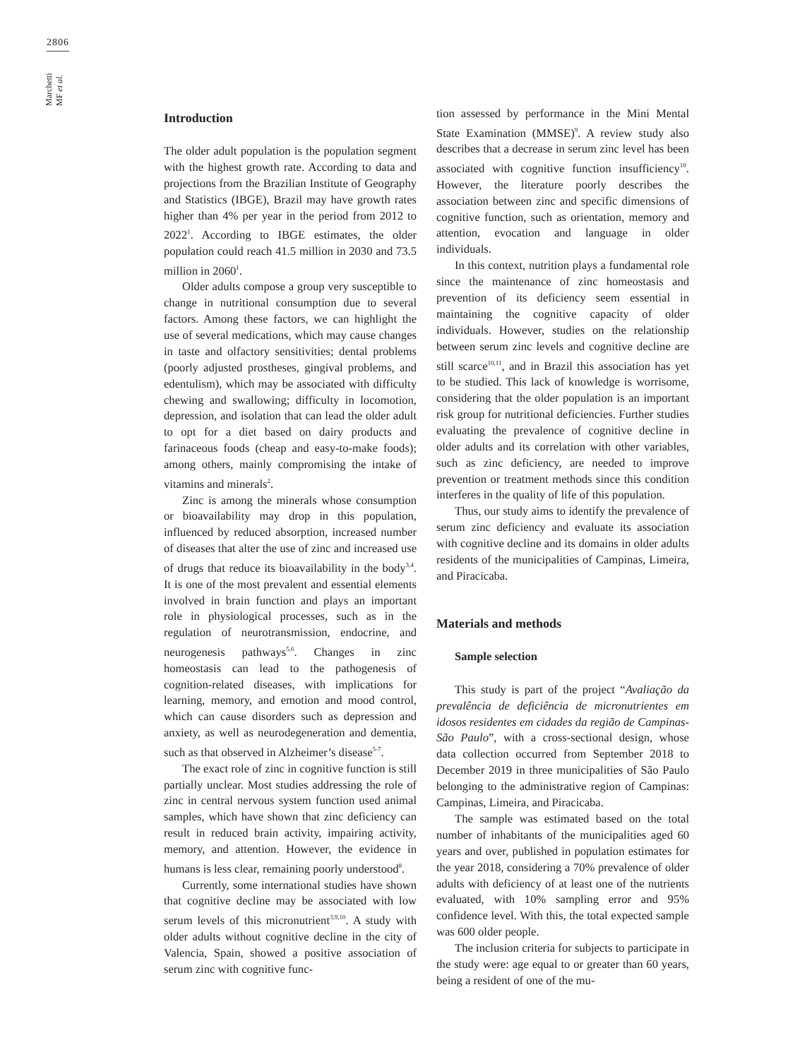2806
Marchetti MF et al.
Introduction
The older adult population is the population segment with the highest growth rate. According to data and projections from the Brazilian Institute of Geography and Statistics (IBGE), Brazil may have growth rates higher than 4% per year in the period from 2012 to 2022<sup>1</sup>. According to IBGE estimates, the older population could reach 41.5 million in 2030 and 73.5 million in 2060<sup>1</sup>.
Older adults compose a group very susceptible to change in nutritional consumption due to several factors. Among these factors, we can highlight the use of several medications, which may cause changes in taste and olfactory sensitivities; dental problems (poorly adjusted prostheses, gingival problems, and edentulism), which may be associated with difficulty chewing and swallowing; difficulty in locomotion, depression, and isolation that can lead the older adult to opt for a diet based on dairy products and farinaceous foods (cheap and easy-to-make foods); among others, mainly compromising the intake of vitamins and minerals<sup>2</sup>.
Zinc is among the minerals whose consumption or bioavailability may drop in this population, influenced by reduced absorption, increased number of diseases that alter the use of zinc and increased use of drugs that reduce its bioavailability in the body<sup>3,4</sup>. It is one of the most prevalent and essential elements involved in brain function and plays an important role in physiological processes, such as in the regulation of neurotransmission, endocrine, and neurogenesis pathways<sup>5,6</sup>. Changes in zinc homeostasis can lead to the pathogenesis of cognition-related diseases, with implications for learning, memory, and emotion and mood control, which can cause disorders such as depression and anxiety, as well as neurodegeneration and dementia, such as that observed in Alzheimer’s disease<sup>5-7</sup>.
The exact role of zinc in cognitive function is still partially unclear. Most studies addressing the role of zinc in central nervous system function used animal samples, which have shown that zinc deficiency can result in reduced brain activity, impairing activity, memory, and attention. However, the evidence in humans is less clear, remaining poorly understood<sup>8</sup>.
Currently, some international studies have shown that cognitive decline may be associated with low serum levels of this micronutrient<sup>3,9,10</sup>. A study with older adults without cognitive decline in the city of Valencia, Spain, showed a positive association of serum zinc with cognitive func-
tion assessed by performance in the Mini Mental State Examination (MMSE)<sup>9</sup>. A review study also describes that a decrease in serum zinc level has been associated with cognitive function insufficiency<sup>10</sup>. However, the literature poorly describes the association between zinc and specific dimensions of cognitive function, such as orientation, memory and attention, evocation and language in older individuals.
In this context, nutrition plays a fundamental role since the maintenance of zinc homeostasis and prevention of its deficiency seem essential in maintaining the cognitive capacity of older individuals. However, studies on the relationship between serum zinc levels and cognitive decline are still scarce<sup>10,11</sup>, and in Brazil this association has yet to be studied. This lack of knowledge is worrisome, considering that the older population is an important risk group for nutritional deficiencies. Further studies evaluating the prevalence of cognitive decline in older adults and its correlation with other variables, such as zinc deficiency, are needed to improve prevention or treatment methods since this condition interferes in the quality of life of this population.
Thus, our study aims to identify the prevalence of serum zinc deficiency and evaluate its association with cognitive decline and its domains in older adults residents of the municipalities of Campinas, Limeira, and Piracicaba.
Materials and methods
Sample selection
This study is part of the project “Avaliação da prevalência de deficiência de micronutrientes em idosos residentes em cidades da região de Campinas-São Paulo”, with a cross-sectional design, whose data collection occurred from September 2018 to December 2019 in three municipalities of São Paulo belonging to the administrative region of Campinas: Campinas, Limeira, and Piracicaba.
The sample was estimated based on the total number of inhabitants of the municipalities aged 60 years and over, published in population estimates for the year 2018, considering a 70% prevalence of older adults with deficiency of at least one of the nutrients evaluated, with 10% sampling error and 95% confidence level. With this, the total expected sample was 600 older people.
The inclusion criteria for subjects to participate in the study were: age equal to or greater than 60 years, being a resident of one of the mu-